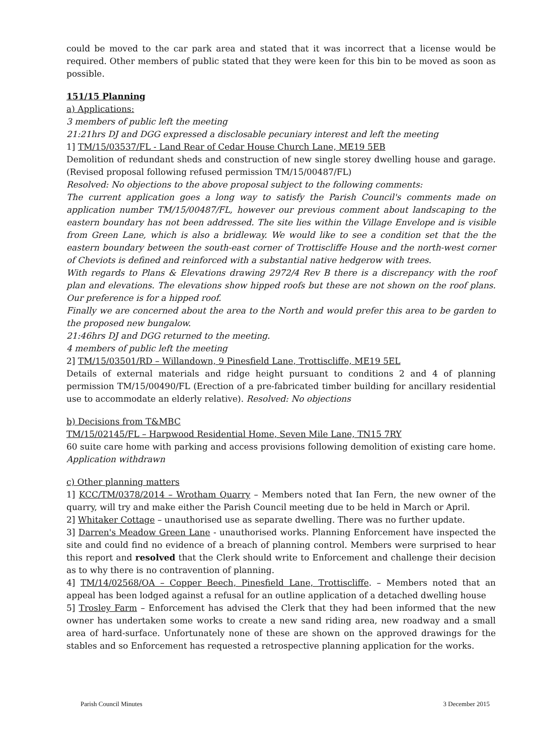could be moved to the car park area and stated that it was incorrect that a license would be required. Other members of public stated that they were keen for this bin to be moved as soon as possible.
151/15 Planning
a) Applications:
3 members of public left the meeting
21:21hrs DJ and DGG expressed a disclosable pecuniary interest and left the meeting
1] TM/15/03537/FL - Land Rear of Cedar House Church Lane, ME19 5EB
Demolition of redundant sheds and construction of new single storey dwelling house and garage. (Revised proposal following refused permission TM/15/00487/FL)
Resolved: No objections to the above proposal subject to the following comments:
The current application goes a long way to satisfy the Parish Council's comments made on application number TM/15/00487/FL, however our previous comment about landscaping to the eastern boundary has not been addressed. The site lies within the Village Envelope and is visible from Green Lane, which is also a bridleway. We would like to see a condition set that the the eastern boundary between the south-east corner of Trottiscliffe House and the north-west corner of Cheviots is defined and reinforced with a substantial native hedgerow with trees.
With regards to Plans & Elevations drawing 2972/4 Rev B there is a discrepancy with the roof plan and elevations. The elevations show hipped roofs but these are not shown on the roof plans. Our preference is for a hipped roof.
Finally we are concerned about the area to the North and would prefer this area to be garden to the proposed new bungalow.
21:46hrs DJ and DGG returned to the meeting.
4 members of public left the meeting
2] TM/15/03501/RD – Willandown, 9 Pinesfield Lane, Trottiscliffe, ME19 5EL
Details of external materials and ridge height pursuant to conditions 2 and 4 of planning permission TM/15/00490/FL (Erection of a pre-fabricated timber building for ancillary residential use to accommodate an elderly relative). Resolved: No objections
b) Decisions from T&MBC
TM/15/02145/FL – Harpwood Residential Home, Seven Mile Lane, TN15 7RY
60 suite care home with parking and access provisions following demolition of existing care home. Application withdrawn
c) Other planning matters
1] KCC/TM/0378/2014 – Wrotham Quarry – Members noted that Ian Fern, the new owner of the quarry, will try and make either the Parish Council meeting due to be held in March or April.
2] Whitaker Cottage – unauthorised use as separate dwelling. There was no further update.
3] Darren's Meadow Green Lane - unauthorised works. Planning Enforcement have inspected the site and could find no evidence of a breach of planning control. Members were surprised to hear this report and resolved that the Clerk should write to Enforcement and challenge their decision as to why there is no contravention of planning.
4] TM/14/02568/OA – Copper Beech, Pinesfield Lane, Trottiscliffe. – Members noted that an appeal has been lodged against a refusal for an outline application of a detached dwelling house
5] Trosley Farm – Enforcement has advised the Clerk that they had been informed that the new owner has undertaken some works to create a new sand riding area, new roadway and a small area of hard-surface. Unfortunately none of these are shown on the approved drawings for the stables and so Enforcement has requested a retrospective planning application for the works.
Parish Council Minutes 3 December 2015